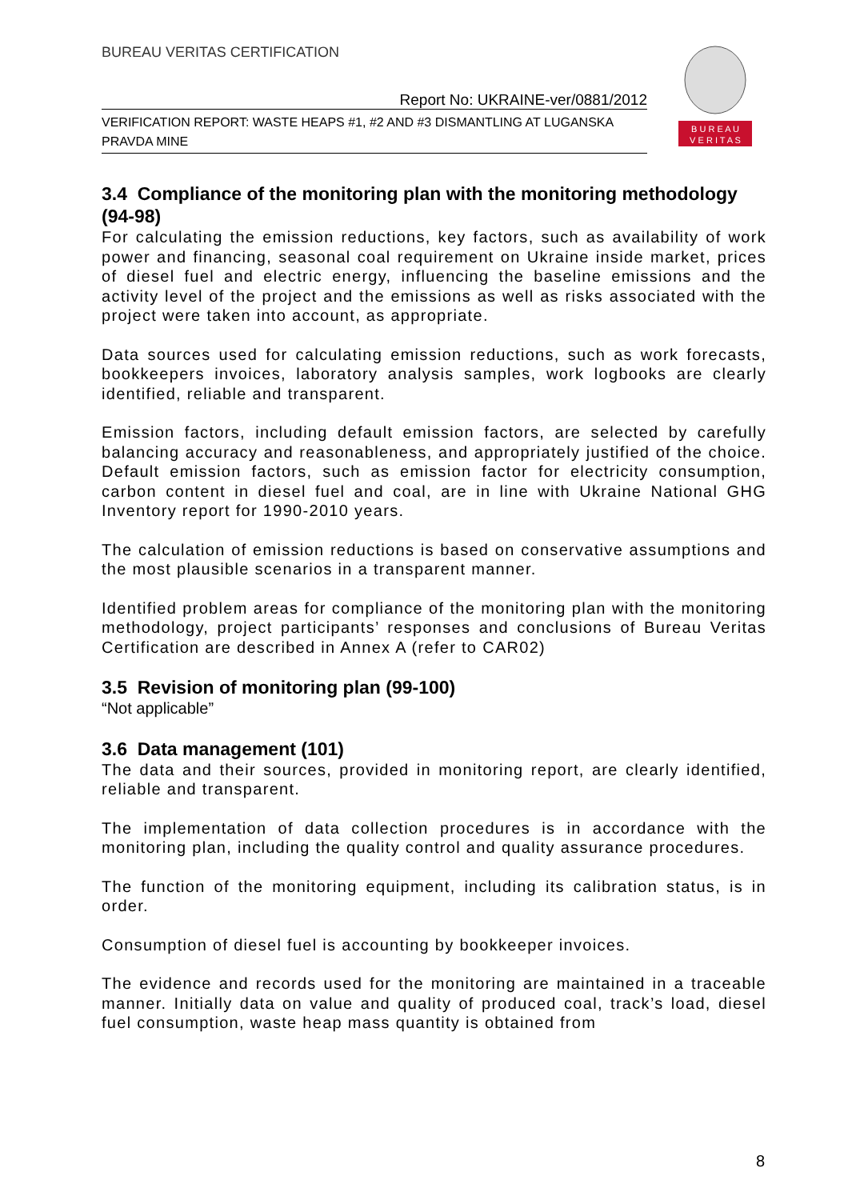BUREAU VERITAS CERTIFICATION
B U R E A U
V E R I T A S
Report No: UKRAINE-ver/0881/2012
VERIFICATION REPORT: WASTE HEAPS #1, #2 AND #3 DISMANTLING AT LUGANSKA PRAVDA MINE
3.4 Compliance of the monitoring plan with the monitoring methodology (94-98)
For calculating the emission reductions, key factors, such as availability of work power and financing, seasonal coal requirement on Ukraine inside market, prices of diesel fuel and electric energy, influencing the baseline emissions and the activity level of the project and the emissions as well as risks associated with the project were taken into account, as appropriate.
Data sources used for calculating emission reductions, such as work forecasts, bookkeepers invoices, laboratory analysis samples, work logbooks are clearly identified, reliable and transparent.
Emission factors, including default emission factors, are selected by carefully balancing accuracy and reasonableness, and appropriately justified of the choice. Default emission factors, such as emission factor for electricity consumption, carbon content in diesel fuel and coal, are in line with Ukraine National GHG Inventory report for 1990-2010 years.
The calculation of emission reductions is based on conservative assumptions and the most plausible scenarios in a transparent manner.
Identified problem areas for compliance of the monitoring plan with the monitoring methodology, project participants’ responses and conclusions of Bureau Veritas Certification are described in Annex A (refer to CAR02)
3.5 Revision of monitoring plan (99-100)
“Not applicable”
3.6 Data management (101)
The data and their sources, provided in monitoring report, are clearly identified, reliable and transparent.
The implementation of data collection procedures is in accordance with the monitoring plan, including the quality control and quality assurance procedures.
The function of the monitoring equipment, including its calibration status, is in order.
Consumption of diesel fuel is accounting by bookkeeper invoices.
The evidence and records used for the monitoring are maintained in a traceable manner. Initially data on value and quality of produced coal, track’s load, diesel fuel consumption, waste heap mass quantity is obtained from
8